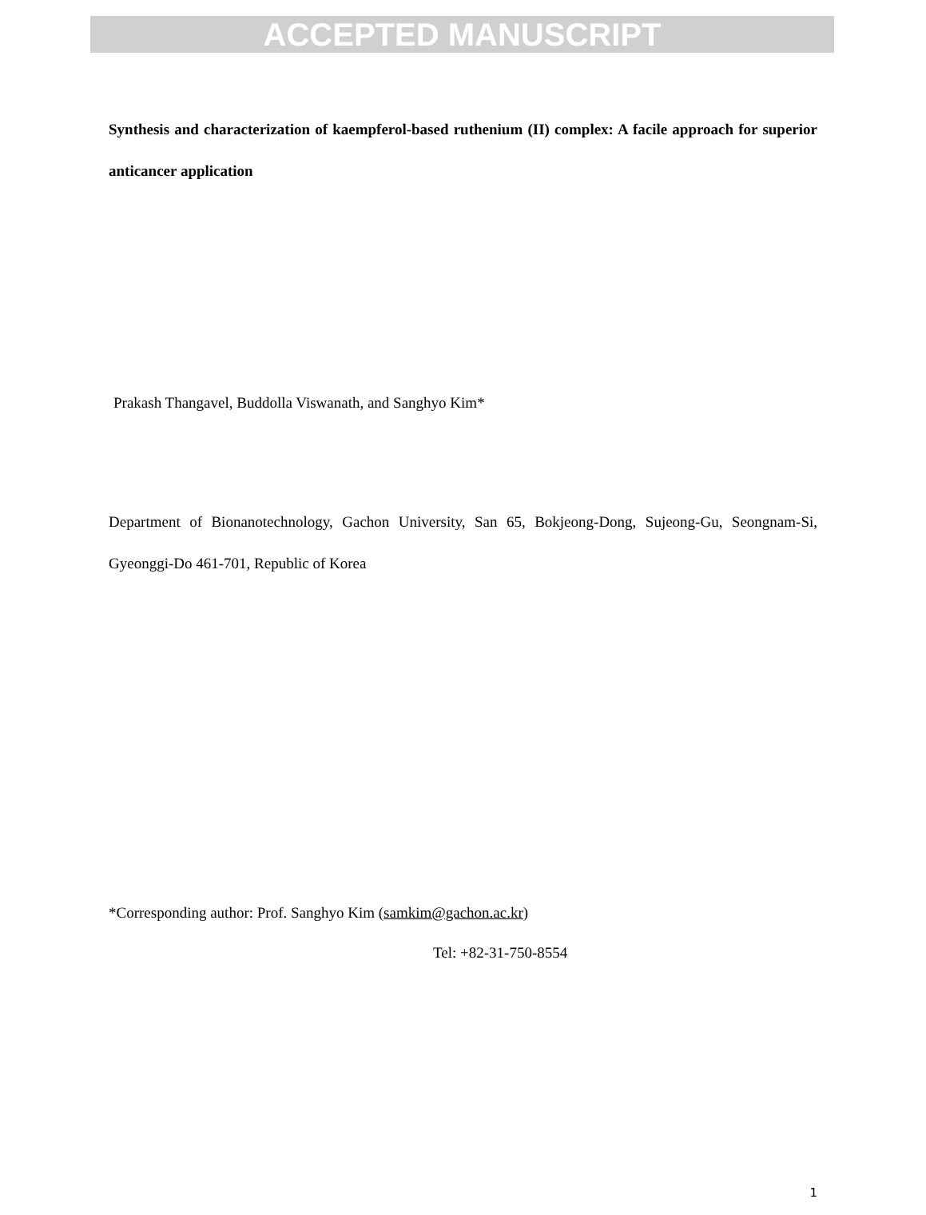ACCEPTED MANUSCRIPT
Synthesis and characterization of kaempferol-based ruthenium (II) complex: A facile approach for superior anticancer application
Prakash Thangavel, Buddolla Viswanath, and Sanghyo Kim*
Department of Bionanotechnology, Gachon University, San 65, Bokjeong-Dong, Sujeong-Gu, Seongnam-Si, Gyeonggi-Do 461-701, Republic of Korea
*Corresponding author: Prof. Sanghyo Kim (samkim@gachon.ac.kr)
Tel: +82-31-750-8554
1